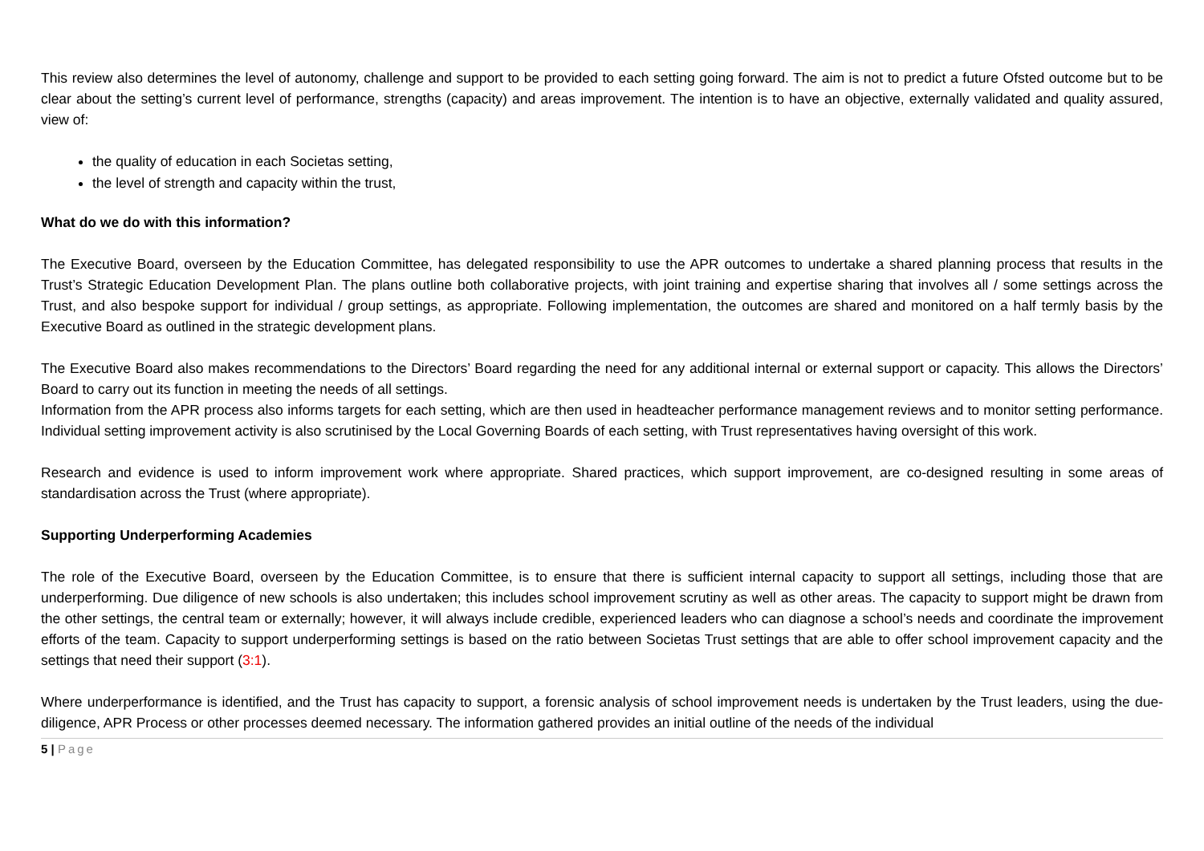This review also determines the level of autonomy, challenge and support to be provided to each setting going forward. The aim is not to predict a future Ofsted outcome but to be clear about the setting’s current level of performance, strengths (capacity) and areas improvement. The intention is to have an objective, externally validated and quality assured, view of:
the quality of education in each Societas setting,
the level of strength and capacity within the trust,
What do we do with this information?
The Executive Board, overseen by the Education Committee, has delegated responsibility to use the APR outcomes to undertake a shared planning process that results in the Trust’s Strategic Education Development Plan. The plans outline both collaborative projects, with joint training and expertise sharing that involves all / some settings across the Trust, and also bespoke support for individual / group settings, as appropriate. Following implementation, the outcomes are shared and monitored on a half termly basis by the Executive Board as outlined in the strategic development plans.
The Executive Board also makes recommendations to the Directors’ Board regarding the need for any additional internal or external support or capacity. This allows the Directors’ Board to carry out its function in meeting the needs of all settings.
Information from the APR process also informs targets for each setting, which are then used in headteacher performance management reviews and to monitor setting performance. Individual setting improvement activity is also scrutinised by the Local Governing Boards of each setting, with Trust representatives having oversight of this work.
Research and evidence is used to inform improvement work where appropriate. Shared practices, which support improvement, are co-designed resulting in some areas of standardisation across the Trust (where appropriate).
Supporting Underperforming Academies
The role of the Executive Board, overseen by the Education Committee, is to ensure that there is sufficient internal capacity to support all settings, including those that are underperforming. Due diligence of new schools is also undertaken; this includes school improvement scrutiny as well as other areas. The capacity to support might be drawn from the other settings, the central team or externally; however, it will always include credible, experienced leaders who can diagnose a school’s needs and coordinate the improvement efforts of the team. Capacity to support underperforming settings is based on the ratio between Societas Trust settings that are able to offer school improvement capacity and the settings that need their support (3:1).
Where underperformance is identified, and the Trust has capacity to support, a forensic analysis of school improvement needs is undertaken by the Trust leaders, using the due-diligence, APR Process or other processes deemed necessary. The information gathered provides an initial outline of the needs of the individual
5 | Page